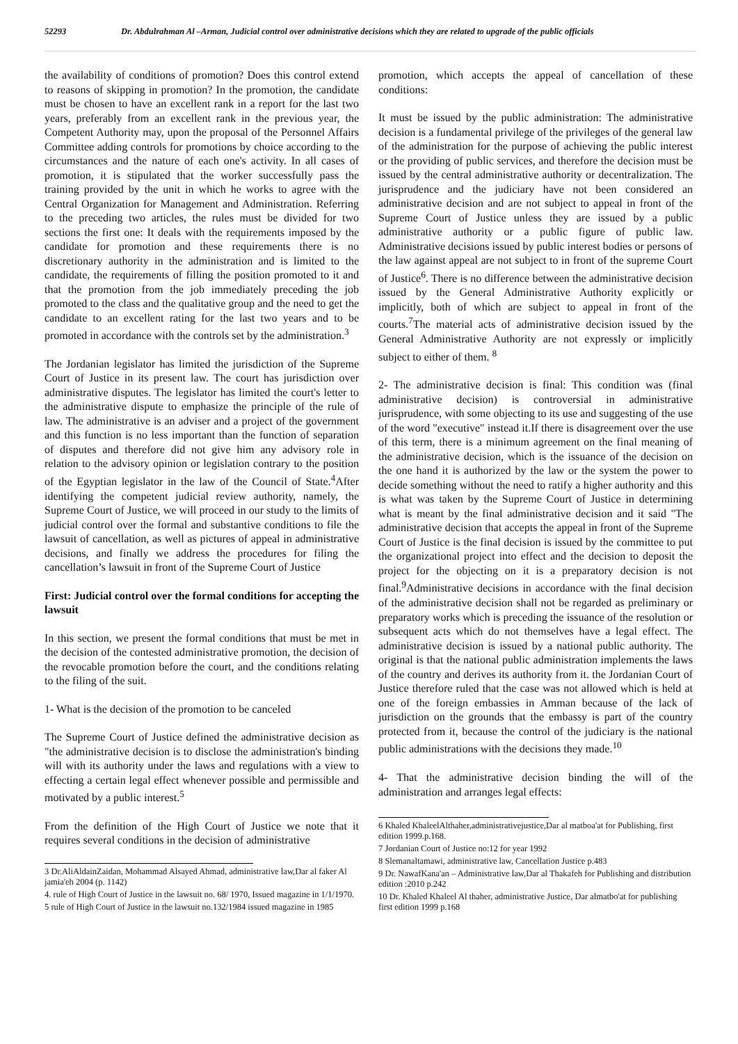52293 Dr. Abdulrahman Al –Arman, Judicial control over administrative decisions which they are related to upgrade of the public officials
the availability of conditions of promotion? Does this control extend to reasons of skipping in promotion? In the promotion, the candidate must be chosen to have an excellent rank in a report for the last two years, preferably from an excellent rank in the previous year, the Competent Authority may, upon the proposal of the Personnel Affairs Committee adding controls for promotions by choice according to the circumstances and the nature of each one's activity. In all cases of promotion, it is stipulated that the worker successfully pass the training provided by the unit in which he works to agree with the Central Organization for Management and Administration. Referring to the preceding two articles, the rules must be divided for two sections the first one: It deals with the requirements imposed by the candidate for promotion and these requirements there is no discretionary authority in the administration and is limited to the candidate, the requirements of filling the position promoted to it and that the promotion from the job immediately preceding the job promoted to the class and the qualitative group and the need to get the candidate to an excellent rating for the last two years and to be promoted in accordance with the controls set by the administration.<sup>3</sup>
The Jordanian legislator has limited the jurisdiction of the Supreme Court of Justice in its present law. The court has jurisdiction over administrative disputes. The legislator has limited the court's letter to the administrative dispute to emphasize the principle of the rule of law. The administrative is an adviser and a project of the government and this function is no less important than the function of separation of disputes and therefore did not give him any advisory role in relation to the advisory opinion or legislation contrary to the position of the Egyptian legislator in the law of the Council of State.<sup>4</sup>After identifying the competent judicial review authority, namely, the Supreme Court of Justice, we will proceed in our study to the limits of judicial control over the formal and substantive conditions to file the lawsuit of cancellation, as well as pictures of appeal in administrative decisions, and finally we address the procedures for filing the cancellation’s lawsuit in front of the Supreme Court of Justice
First: Judicial control over the formal conditions for accepting the lawsuit
In this section, we present the formal conditions that must be met in the decision of the contested administrative promotion, the decision of the revocable promotion before the court, and the conditions relating to the filing of the suit.
1- What is the decision of the promotion to be canceled
The Supreme Court of Justice defined the administrative decision as "the administrative decision is to disclose the administration's binding will with its authority under the laws and regulations with a view to effecting a certain legal effect whenever possible and permissible and motivated by a public interest.<sup>5</sup>
From the definition of the High Court of Justice we note that it requires several conditions in the decision of administrative
3 Dr.AliAldainZaidan, Mohammad Alsayed Ahmad, administrative law,Dar al faker Al jamia'eh 2004 (p. 1142)
4. rule of High Court of Justice in the lawsuit no. 68/ 1970, Issued magazine in 1/1/1970.
5 rule of High Court of Justice in the lawsuit no.132/1984 issued magazine in 1985
promotion, which accepts the appeal of cancellation of these conditions:
It must be issued by the public administration: The administrative decision is a fundamental privilege of the privileges of the general law of the administration for the purpose of achieving the public interest or the providing of public services, and therefore the decision must be issued by the central administrative authority or decentralization. The jurisprudence and the judiciary have not been considered an administrative decision and are not subject to appeal in front of the Supreme Court of Justice unless they are issued by a public administrative authority or a public figure of public law. Administrative decisions issued by public interest bodies or persons of the law against appeal are not subject to in front of the supreme Court of Justice<sup>6</sup>. There is no difference between the administrative decision issued by the General Administrative Authority explicitly or implicitly, both of which are subject to appeal in front of the courts.<sup>7</sup>The material acts of administrative decision issued by the General Administrative Authority are not expressly or implicitly subject to either of them. <sup>8</sup>
2- The administrative decision is final: This condition was (final administrative decision) is controversial in administrative jurisprudence, with some objecting to its use and suggesting of the use of the word "executive" instead it.If there is disagreement over the use of this term, there is a minimum agreement on the final meaning of the administrative decision, which is the issuance of the decision on the one hand it is authorized by the law or the system the power to decide something without the need to ratify a higher authority and this is what was taken by the Supreme Court of Justice in determining what is meant by the final administrative decision and it said "The administrative decision that accepts the appeal in front of the Supreme Court of Justice is the final decision is issued by the committee to put the organizational project into effect and the decision to deposit the project for the objecting on it is a preparatory decision is not final.<sup>9</sup>Administrative decisions in accordance with the final decision of the administrative decision shall not be regarded as preliminary or preparatory works which is preceding the issuance of the resolution or subsequent acts which do not themselves have a legal effect. The administrative decision is issued by a national public authority. The original is that the national public administration implements the laws of the country and derives its authority from it. the Jordanian Court of Justice therefore ruled that the case was not allowed which is held at one of the foreign embassies in Amman because of the lack of jurisdiction on the grounds that the embassy is part of the country protected from it, because the control of the judiciary is the national public administrations with the decisions they made.<sup>10</sup>
4- That the administrative decision binding the will of the administration and arranges legal effects:
6 Khaled KhaleelAlthaher,administrativejustice,Dar al matboa'at for Publishing, first edition 1999.p.168.
7 Jordanian Court of Justice no:12 for year 1992
8 Slemanaltamawi, administrative law, Cancellation Justice p.483
9 Dr. NawafKana'an – Administrative law,Dar al Thakafeh for Publishing and distribution edition :2010 p.242
10 Dr. Khaled Khaleel Al thaher, administrative Justice, Dar almatbo'at for publishing first edition 1999 p.168